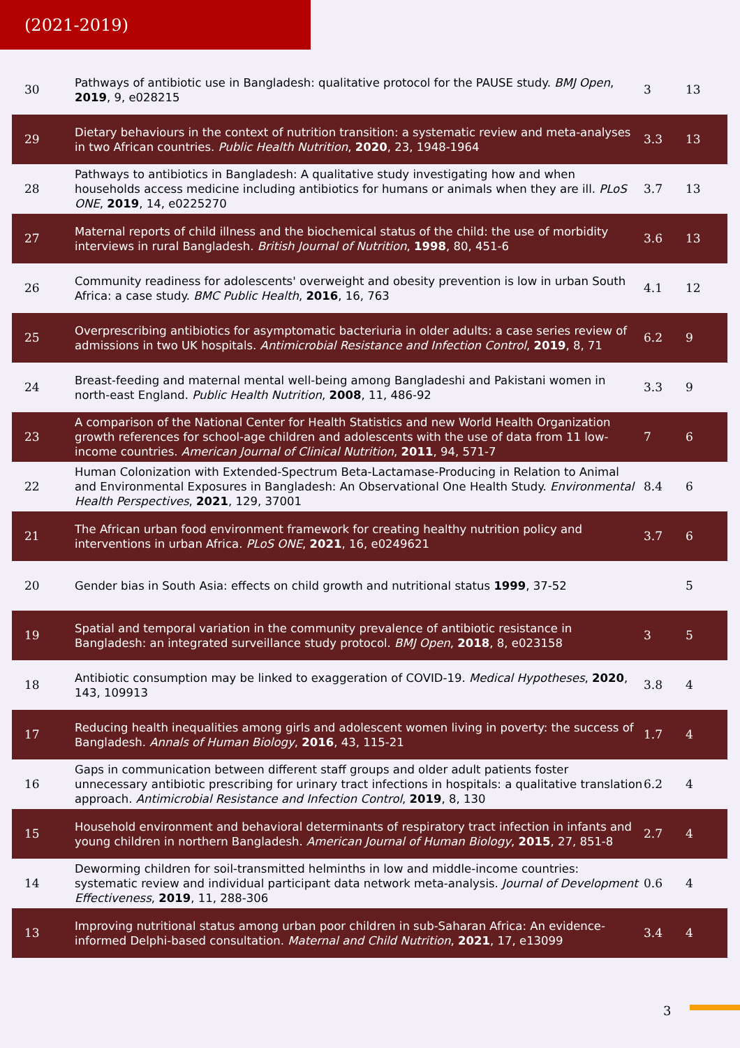(2021-2019)
| 30 | Pathways of antibiotic use in Bangladesh: qualitative protocol for the PAUSE study. BMJ Open , 2019 , 9, e028215 | 3 | 13 |
| 29 | Dietary behaviours in the context of nutrition transition: a systematic review and meta-analyses in two African countries. Public Health Nutrition , 2020 , 23, 1948-1964 | 3.3 | 13 |
| 28 | Pathways to antibiotics in Bangladesh: A qualitative study investigating how and when households access medicine including antibiotics for humans or animals when they are ill. PLoS ONE , 2019 , 14, e0225270 | 3.7 | 13 |
| 27 | Maternal reports of child illness and the biochemical status of the child: the use of morbidity interviews in rural Bangladesh. British Journal of Nutrition , 1998 , 80, 451-6 | 3.6 | 13 |
| 26 | Community readiness for adolescents' overweight and obesity prevention is low in urban South Africa: a case study. BMC Public Health , 2016 , 16, 763 | 4.1 | 12 |
| 25 | Overprescribing antibiotics for asymptomatic bacteriuria in older adults: a case series review of admissions in two UK hospitals. Antimicrobial Resistance and Infection Control , 2019 , 8, 71 | 6.2 | 9 |
| 24 | Breast-feeding and maternal mental well-being among Bangladeshi and Pakistani women in north-east England. Public Health Nutrition , 2008 , 11, 486-92 | 3.3 | 9 |
| 23 | A comparison of the National Center for Health Statistics and new World Health Organization growth references for school-age children and adolescents with the use of data from 11 low-income countries. American Journal of Clinical Nutrition , 2011 , 94, 571-7 | 7 | 6 |
| 22 | Human Colonization with Extended-Spectrum Beta-Lactamase-Producing in Relation to Animal and Environmental Exposures in Bangladesh: An Observational One Health Study. Environmental Health Perspectives , 2021 , 129, 37001 | 8.4 | 6 |
| 21 | The African urban food environment framework for creating healthy nutrition policy and interventions in urban Africa. PLoS ONE , 2021 , 16, e0249621 | 3.7 | 6 |
| 20 | Gender bias in South Asia: effects on child growth and nutritional status 1999 , 37-52 | | 5 |
| 19 | Spatial and temporal variation in the community prevalence of antibiotic resistance in Bangladesh: an integrated surveillance study protocol. BMJ Open , 2018 , 8, e023158 | 3 | 5 |
| 18 | Antibiotic consumption may be linked to exaggeration of COVID-19. Medical Hypotheses , 2020 , 143, 109913 | 3.8 | 4 |
| 17 | Reducing health inequalities among girls and adolescent women living in poverty: the success of Bangladesh. Annals of Human Biology , 2016 , 43, 115-21 | 1.7 | 4 |
| 16 | Gaps in communication between different staff groups and older adult patients foster unnecessary antibiotic prescribing for urinary tract infections in hospitals: a qualitative translation approach. Antimicrobial Resistance and Infection Control , 2019 , 8, 130 | 6.2 | 4 |
| 15 | Household environment and behavioral determinants of respiratory tract infection in infants and young children in northern Bangladesh. American Journal of Human Biology , 2015 , 27, 851-8 | 2.7 | 4 |
| 14 | Deworming children for soil-transmitted helminths in low and middle-income countries: systematic review and individual participant data network meta-analysis. Journal of Development Effectiveness , 2019 , 11, 288-306 | 0.6 | 4 |
| 13 | Improving nutritional status among urban poor children in sub-Saharan Africa: An evidence-informed Delphi-based consultation. Maternal and Child Nutrition , 2021 , 17, e13099 | 3.4 | 4 |
3